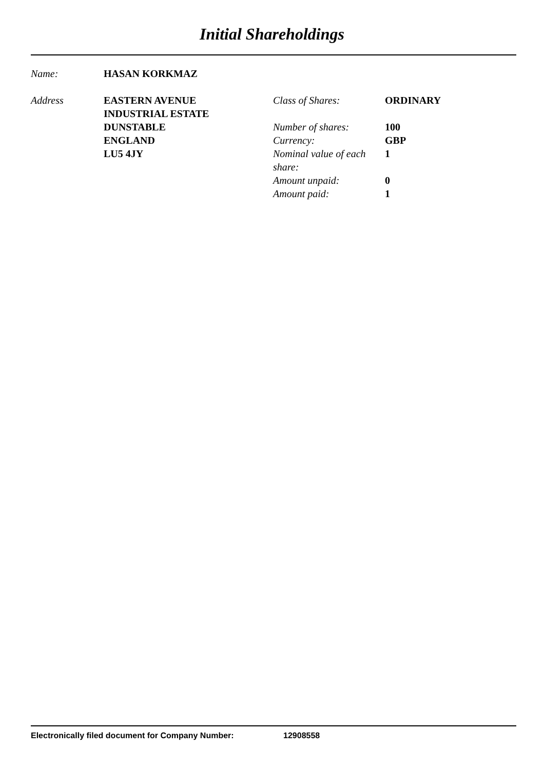Initial Shareholdings
Name: HASAN KORKMAZ
Address EASTERN AVENUE
INDUSTRIAL ESTATE
DUNSTABLE
ENGLAND
LU5 4JY
Class of Shares:
ORDINARY
Number of shares:
100
Currency:
GBP
Nominal value of each share:
1
Amount unpaid:
0
Amount paid:
1
Electronically filed document for Company Number: 12908558